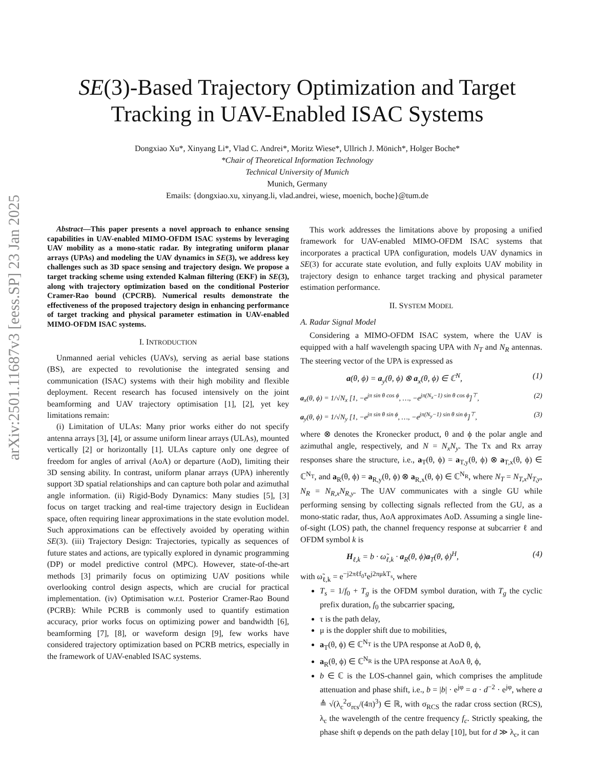arXiv:2501.11687v3 [eess.SP] 23 Jan 2025
SE(3)-Based Trajectory Optimization and Target Tracking in UAV-Enabled ISAC Systems
Dongxiao Xu*, Xinyang Li*, Vlad C. Andrei*, Moritz Wiese*, Ullrich J. Mönich*, Holger Boche*
*Chair of Theoretical Information Technology
Technical University of Munich
Munich, Germany
Emails: {dongxiao.xu, xinyang.li, vlad.andrei, wiese, moenich, boche}@tum.de
Abstract—This paper presents a novel approach to enhance sensing capabilities in UAV-enabled MIMO-OFDM ISAC systems by leveraging UAV mobility as a mono-static radar. By integrating uniform planar arrays (UPAs) and modeling the UAV dynamics in SE(3), we address key challenges such as 3D space sensing and trajectory design. We propose a target tracking scheme using extended Kalman filtering (EKF) in SE(3), along with trajectory optimization based on the conditional Posterior Cramer-Rao bound (CPCRB). Numerical results demonstrate the effectiveness of the proposed trajectory design in enhancing performance of target tracking and physical parameter estimation in UAV-enabled MIMO-OFDM ISAC systems.
I. INTRODUCTION
Unmanned aerial vehicles (UAVs), serving as aerial base stations (BS), are expected to revolutionise the integrated sensing and communication (ISAC) systems with their high mobility and flexible deployment. Recent research has focused intensively on the joint beamforming and UAV trajectory optimisation [1], [2], yet key limitations remain:
(i) Limitation of ULAs: Many prior works either do not specify antenna arrays [3], [4], or assume uniform linear arrays (ULAs), mounted vertically [2] or horizontally [1]. ULAs capture only one degree of freedom for angles of arrival (AoA) or departure (AoD), limiting their 3D sensing ability. In contrast, uniform planar arrays (UPA) inherently support 3D spatial relationships and can capture both polar and azimuthal angle information. (ii) Rigid-Body Dynamics: Many studies [5], [3] focus on target tracking and real-time trajectory design in Euclidean space, often requiring linear approximations in the state evolution model. Such approximations can be effectively avoided by operating within SE(3). (iii) Trajectory Design: Trajectories, typically as sequences of future states and actions, are typically explored in dynamic programming (DP) or model predictive control (MPC). However, state-of-the-art methods [3] primarily focus on optimizing UAV positions while overlooking control design aspects, which are crucial for practical implementation. (iv) Optimisation w.r.t. Posterior Cramer-Rao Bound (PCRB): While PCRB is commonly used to quantify estimation accuracy, prior works focus on optimizing power and bandwidth [6], beamforming [7], [8], or waveform design [9], few works have considered trajectory optimization based on PCRB metrics, especially in the framework of UAV-enabled ISAC systems.
This work addresses the limitations above by proposing a unified framework for UAV-enabled MIMO-OFDM ISAC systems that incorporates a practical UPA configuration, models UAV dynamics in SE(3) for accurate state evolution, and fully exploits UAV mobility in trajectory design to enhance target tracking and physical parameter estimation performance.
II. SYSTEM MODEL
A. Radar Signal Model
Considering a MIMO-OFDM ISAC system, where the UAV is equipped with a half wavelength spacing UPA with N<sub>T</sub> and N<sub>R</sub> antennas. The steering vector of the UPA is expressed as
a(θ, ϕ) = a<sub>y</sub>(θ, ϕ) ⊗ a<sub>x</sub>(θ, ϕ) ∈ ℂ<sup>N</sup>, (1)
a<sub>x</sub>(θ, ϕ) = 1/√N<sub>x</sub> [1, −e<sup>jπ sin θ cos ϕ</sup>, …, −e<sup>jπ(N<sub>x</sub>−1) sin θ cos ϕ</sup>]<sup>⊤</sup>, (2)
a<sub>y</sub>(θ, ϕ) = 1/√N<sub>y</sub> [1, −e<sup>jπ sin θ sin ϕ</sup>, …, −e<sup>jπ(N<sub>y</sub>−1) sin θ sin ϕ</sup>]<sup>⊤</sup>, (3)
where ⊗ denotes the Kronecker product, θ and ϕ the polar angle and azimuthal angle, respectively, and N = N<sub>x</sub>N<sub>y</sub>. The Tx and Rx array responses share the structure, i.e., a<sub>T</sub>(θ, ϕ) = a<sub>T,y</sub>(θ, ϕ) ⊗ a<sub>T,x</sub>(θ, ϕ) ∈ ℂ<sup>N<sub>T</sub></sup>, and a<sub>R</sub>(θ, ϕ) = a<sub>R,y</sub>(θ, ϕ) ⊗ a<sub>R,x</sub>(θ, ϕ) ∈ ℂ<sup>N<sub>R</sub></sup>, where N<sub>T</sub> = N<sub>T,x</sub>N<sub>T,y</sub>, N<sub>R</sub> = N<sub>R,x</sub>N<sub>R,y</sub>. The UAV communicates with a single GU while performing sensing by collecting signals reflected from the GU, as a mono-static radar, thus, AoA approximates AoD. Assuming a single line-of-sight (LOS) path, the channel frequency response at subcarrier ℓ and OFDM symbol k is
H<sub>ℓ,k</sub> = b · ω̃<sub>ℓ,k</sub> · a<sub>R</sub>(θ, ϕ)a<sub>T</sub>(θ, ϕ)<sup>H</sup>, (4)
with ω̃<sub>ℓ,k</sub> = e<sup>−j2πℓf<sub>0</sub>τ</sup>e<sup>j2πμkT<sub>s</sub></sup>, where
T<sub>s</sub> = 1/f<sub>0</sub> + T<sub>g</sub> is the OFDM symbol duration, with T<sub>g</sub> the cyclic prefix duration, f<sub>0</sub> the subcarrier spacing,
τ is the path delay,
μ is the doppler shift due to mobilities,
a<sub>T</sub>(θ, ϕ) ∈ ℂ<sup>N<sub>T</sub></sup> is the UPA response at AoD θ, ϕ,
a<sub>R</sub>(θ, ϕ) ∈ ℂ<sup>N<sub>R</sub></sup> is the UPA response at AoA θ, ϕ,
b ∈ ℂ is the LOS-channel gain, which comprises the amplitude attenuation and phase shift, i.e., b = |b| · e<sup>jφ</sup> = a · d<sup>−2</sup> · e<sup>jφ</sup>, where a ≜ √(λ<sub>c</sub><sup>2</sup>σ<sub>rcs</sub>/(4π)<sup>3</sup>) ∈ ℝ, with σ<sub>RCS</sub> the radar cross section (RCS), λ<sub>c</sub> the wavelength of the centre frequency f<sub>c</sub>. Strictly speaking, the phase shift φ depends on the path delay [10], but for d ≫ λ<sub>c</sub>, it can